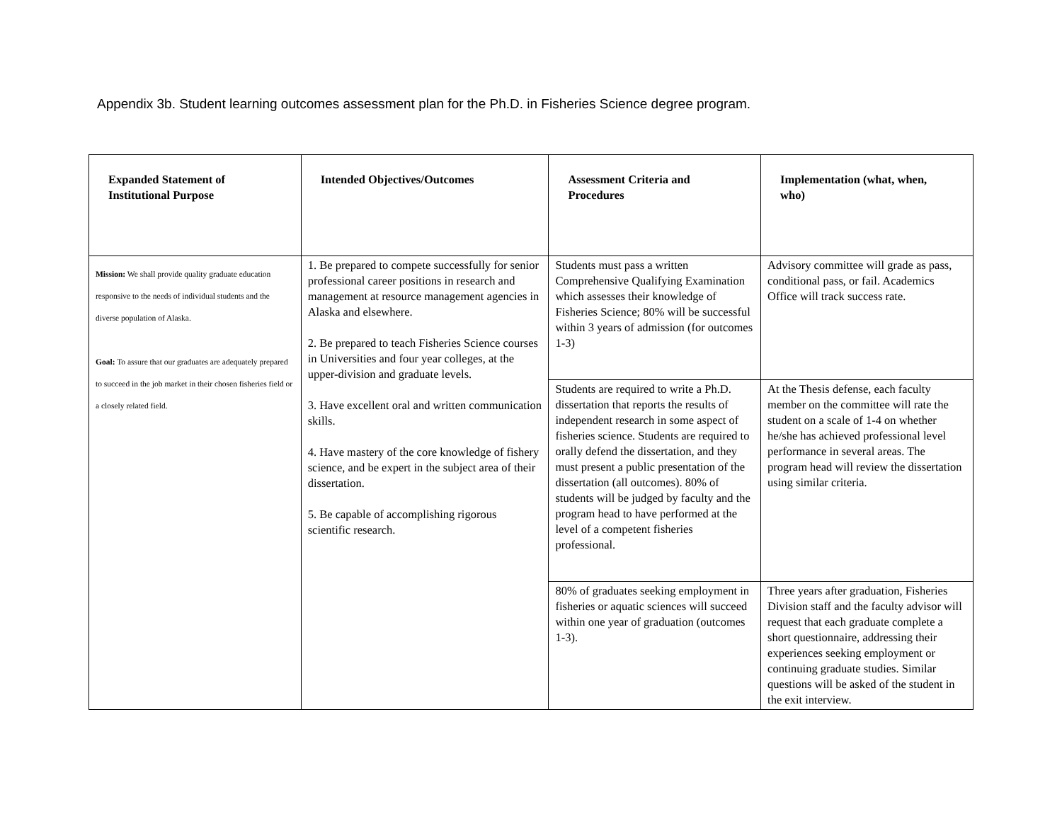Appendix 3b. Student learning outcomes assessment plan for the Ph.D. in Fisheries Science degree program.
| Expanded Statement of Institutional Purpose | Intended Objectives/Outcomes | Assessment Criteria and Procedures | Implementation (what, when, who) |
| --- | --- | --- | --- |
| Mission: We shall provide quality graduate education responsive to the needs of individual students and the diverse population of Alaska. Goal: To assure that our graduates are adequately prepared to succeed in the job market in their chosen fisheries field or a closely related field. | 1. Be prepared to compete successfully for senior professional career positions in research and management at resource management agencies in Alaska and elsewhere. 2. Be prepared to teach Fisheries Science courses in Universities and four year colleges, at the upper-division and graduate levels. 3. Have excellent oral and written communication skills. 4. Have mastery of the core knowledge of fishery science, and be expert in the subject area of their dissertation. 5. Be capable of accomplishing rigorous scientific research. | Students must pass a written Comprehensive Qualifying Examination which assesses their knowledge of Fisheries Science; 80% will be successful within 3 years of admission (for outcomes 1-3) | Advisory committee will grade as pass, conditional pass, or fail. Academics Office will track success rate. |
| | | Students are required to write a Ph.D. dissertation that reports the results of independent research in some aspect of fisheries science. Students are required to orally defend the dissertation, and they must present a public presentation of the dissertation (all outcomes). 80% of students will be judged by faculty and the program head to have performed at the level of a competent fisheries professional. | At the Thesis defense, each faculty member on the committee will rate the student on a scale of 1-4 on whether he/she has achieved professional level performance in several areas. The program head will review the dissertation using similar criteria. |
| | | 80% of graduates seeking employment in fisheries or aquatic sciences will succeed within one year of graduation (outcomes 1-3). | Three years after graduation, Fisheries Division staff and the faculty advisor will request that each graduate complete a short questionnaire, addressing their experiences seeking employment or continuing graduate studies. Similar questions will be asked of the student in the exit interview. |